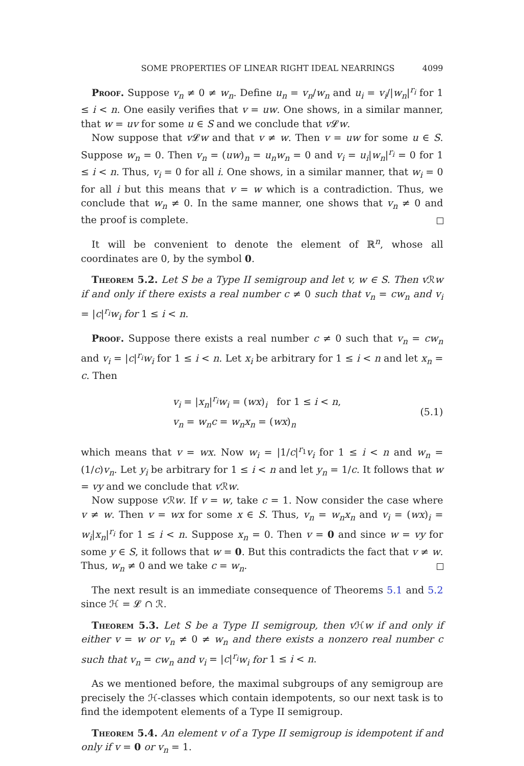SOME PROPERTIES OF LINEAR RIGHT IDEAL NEARRINGS 4099
Proof. Suppose v<sub>n</sub> ≠ 0 ≠ w<sub>n</sub>. Define u<sub>n</sub> = v<sub>n</sub>/w<sub>n</sub> and u<sub>i</sub> = v<sub>i</sub>/|w<sub>n</sub>|<sup>r<sub>i</sub></sup> for 1 ≤ i < n. One easily verifies that v = uw. One shows, in a similar manner, that w = uv for some u ∈ S and we conclude that v 𝓛w.
Now suppose that v 𝓛w and that v ≠ w. Then v = uw for some u ∈ S. Suppose w<sub>n</sub> = 0. Then v<sub>n</sub> = (uw)<sub>n</sub> = u<sub>n</sub>w<sub>n</sub> = 0 and v<sub>i</sub> = u<sub>i</sub>|w<sub>n</sub>|<sup>r<sub>i</sub></sup> = 0 for 1 ≤ i < n. Thus, v<sub>i</sub> = 0 for all i. One shows, in a similar manner, that w<sub>i</sub> = 0 for all i but this means that v = w which is a contradiction. Thus, we conclude that w<sub>n</sub> ≠ 0. In the same manner, one shows that v<sub>n</sub> ≠ 0 and the proof is complete.
It will be convenient to denote the element of ℝ<sup>n</sup>, whose all coordinates are 0, by the symbol 0.
Theorem 5.2. Let S be a Type II semigroup and let v, w ∈ S. Then v ℛw if and only if there exists a real number c ≠ 0 such that v<sub>n</sub> = cw<sub>n</sub> and v<sub>i</sub> = |c|<sup>r<sub>i</sub></sup>w<sub>i</sub> for 1 ≤ i < n.
Proof. Suppose there exists a real number c ≠ 0 such that v<sub>n</sub> = cw<sub>n</sub> and v<sub>i</sub> = |c|<sup>r<sub>i</sub></sup>w<sub>i</sub> for 1 ≤ i < n. Let x<sub>i</sub> be arbitrary for 1 ≤ i < n and let x<sub>n</sub> = c. Then
v<sub>i</sub> = |x<sub>n</sub>|<sup>r<sub>i</sub></sup>w<sub>i</sub> = (wx)<sub>i</sub> for 1 ≤ i < n,
v<sub>n</sub> = w<sub>n</sub>c = w<sub>n</sub>x<sub>n</sub> = (wx)<sub>n</sub>
(5.1)
which means that v = wx. Now w<sub>i</sub> = |1/c|<sup>r<sub>1</sub></sup>v<sub>i</sub> for 1 ≤ i < n and w<sub>n</sub> = (1/c)v<sub>n</sub>. Let y<sub>i</sub> be arbitrary for 1 ≤ i < n and let y<sub>n</sub> = 1/c. It follows that w = vy and we conclude that v ℛw.
Now suppose v ℛw. If v = w, take c = 1. Now consider the case where v ≠ w. Then v = wx for some x ∈ S. Thus, v<sub>n</sub> = w<sub>n</sub>x<sub>n</sub> and v<sub>i</sub> = (wx)<sub>i</sub> = w<sub>i</sub>|x<sub>n</sub>|<sup>r<sub>i</sub></sup> for 1 ≤ i < n. Suppose x<sub>n</sub> = 0. Then v = 0 and since w = vy for some y ∈ S, it follows that w = 0. But this contradicts the fact that v ≠ w. Thus, w<sub>n</sub> ≠ 0 and we take c = w<sub>n</sub>.
The next result is an immediate consequence of Theorems 5.1 and 5.2 since ℋ = 𝓛 ∩ ℛ.
Theorem 5.3. Let S be a Type II semigroup, then v ℋw if and only if either v = w or v<sub>n</sub> ≠ 0 ≠ w<sub>n</sub> and there exists a nonzero real number c such that v<sub>n</sub> = cw<sub>n</sub> and v<sub>i</sub> = |c|<sup>r<sub>i</sub></sup>w<sub>i</sub> for 1 ≤ i < n.
As we mentioned before, the maximal subgroups of any semigroup are precisely the ℋ-classes which contain idempotents, so our next task is to find the idempotent elements of a Type II semigroup.
Theorem 5.4. An element v of a Type II semigroup is idempotent if and only if v = 0 or v<sub>n</sub> = 1.